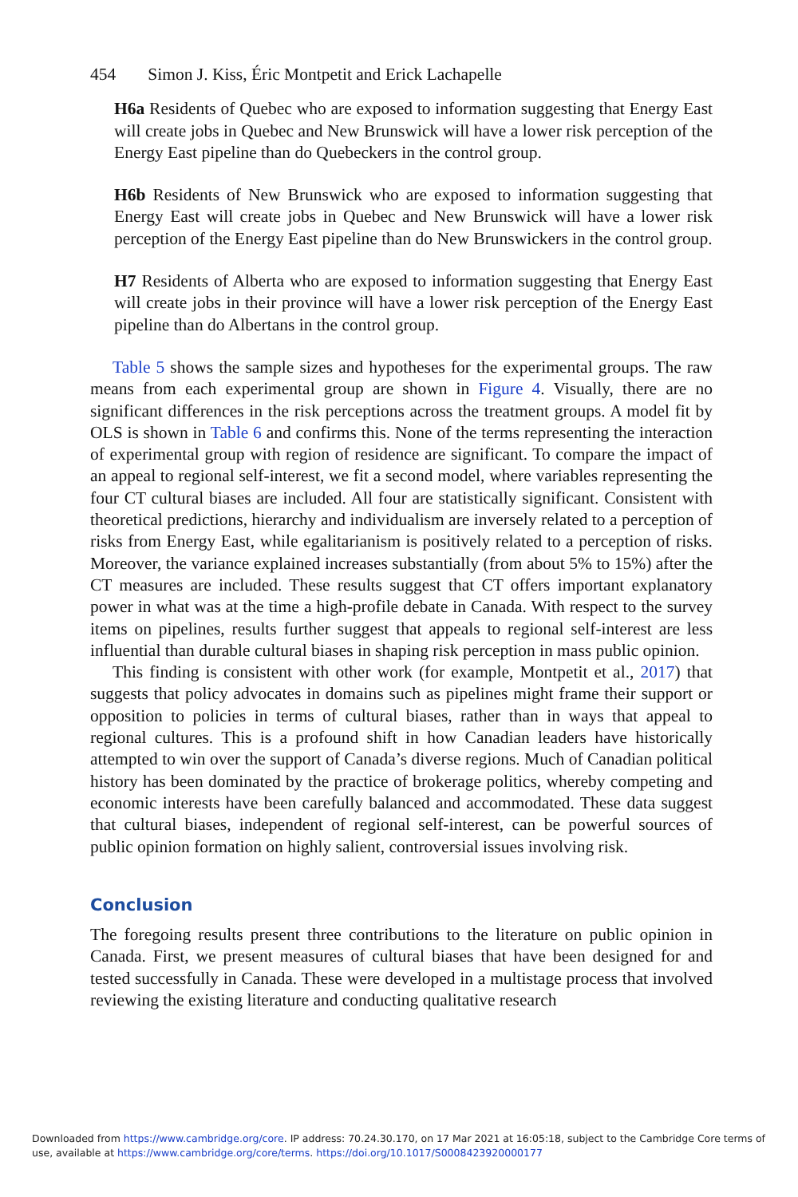454 Simon J. Kiss, Éric Montpetit and Erick Lachapelle
H6a Residents of Quebec who are exposed to information suggesting that Energy East will create jobs in Quebec and New Brunswick will have a lower risk perception of the Energy East pipeline than do Quebeckers in the control group.
H6b Residents of New Brunswick who are exposed to information suggesting that Energy East will create jobs in Quebec and New Brunswick will have a lower risk perception of the Energy East pipeline than do New Brunswickers in the control group.
H7 Residents of Alberta who are exposed to information suggesting that Energy East will create jobs in their province will have a lower risk perception of the Energy East pipeline than do Albertans in the control group.
Table 5 shows the sample sizes and hypotheses for the experimental groups. The raw means from each experimental group are shown in Figure 4. Visually, there are no significant differences in the risk perceptions across the treatment groups. A model fit by OLS is shown in Table 6 and confirms this. None of the terms representing the interaction of experimental group with region of residence are significant. To compare the impact of an appeal to regional self-interest, we fit a second model, where variables representing the four CT cultural biases are included. All four are statistically significant. Consistent with theoretical predictions, hierarchy and individualism are inversely related to a perception of risks from Energy East, while egalitarianism is positively related to a perception of risks. Moreover, the variance explained increases substantially (from about 5% to 15%) after the CT measures are included. These results suggest that CT offers important explanatory power in what was at the time a high-profile debate in Canada. With respect to the survey items on pipelines, results further suggest that appeals to regional self-interest are less influential than durable cultural biases in shaping risk perception in mass public opinion.
This finding is consistent with other work (for example, Montpetit et al., 2017) that suggests that policy advocates in domains such as pipelines might frame their support or opposition to policies in terms of cultural biases, rather than in ways that appeal to regional cultures. This is a profound shift in how Canadian leaders have historically attempted to win over the support of Canada’s diverse regions. Much of Canadian political history has been dominated by the practice of brokerage politics, whereby competing and economic interests have been carefully balanced and accommodated. These data suggest that cultural biases, independent of regional self-interest, can be powerful sources of public opinion formation on highly salient, controversial issues involving risk.
Conclusion
The foregoing results present three contributions to the literature on public opinion in Canada. First, we present measures of cultural biases that have been designed for and tested successfully in Canada. These were developed in a multistage process that involved reviewing the existing literature and conducting qualitative research
Downloaded from https://www.cambridge.org/core. IP address: 70.24.30.170, on 17 Mar 2021 at 16:05:18, subject to the Cambridge Core terms of use, available at https://www.cambridge.org/core/terms. https://doi.org/10.1017/S0008423920000177